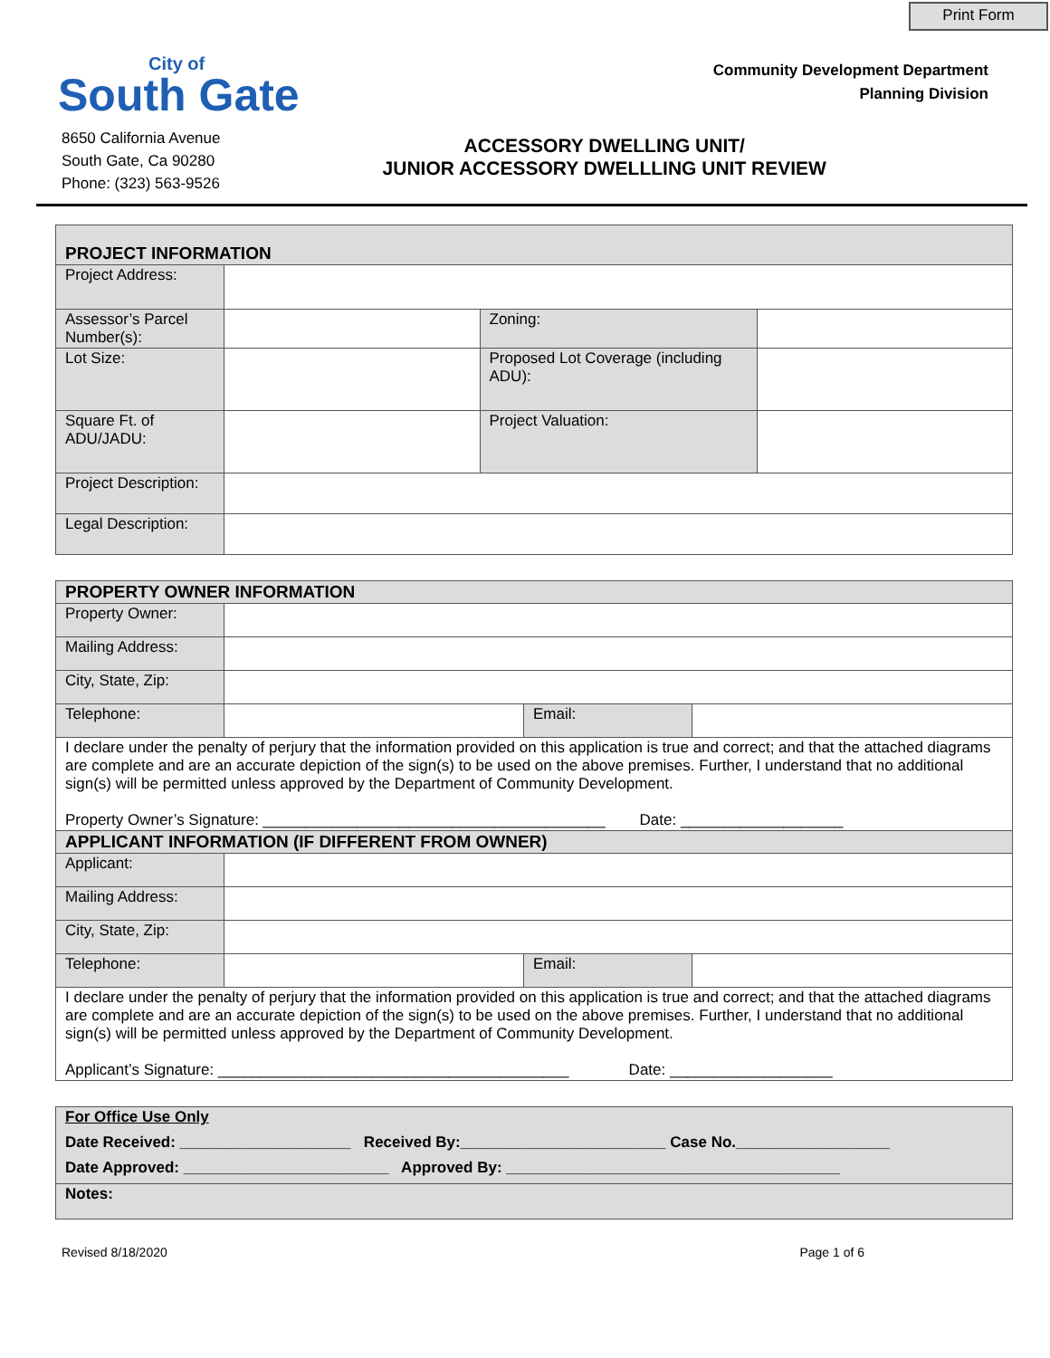Print Form
City of
South Gate
Community Development Department
Planning Division
8650 California Avenue
South Gate, Ca 90280
Phone: (323) 563-9526
ACCESSORY DWELLING UNIT/
JUNIOR ACCESSORY DWELLLING UNIT REVIEW
| PROJECT INFORMATION | | | |
| Project Address: | | | |
| Assessor’s Parcel Number(s): | | Zoning: | |
| Lot Size: | | Proposed Lot Coverage (including ADU): | |
| Square Ft. of ADU/JADU: | | Project Valuation: | |
| Project Description: | | | |
| Legal Description: | | | |
| PROPERTY OWNER INFORMATION | | | |
| Property Owner: | | | |
| Mailing Address: | | | |
| City, State, Zip: | | | |
| Telephone: | | Email: | |
| I declare under the penalty of perjury that the information provided on this application is true and correct; and that the attached diagrams are complete and are an accurate depiction of the sign(s) to be used on the above premises. Further, I understand that no additional sign(s) will be permitted unless approved by the Department of Community Development. Property Owner’s Signature: ________________________________________ Date: ___________________ | | | |
| APPLICANT INFORMATION (IF DIFFERENT FROM OWNER) | | | |
| Applicant: | | | |
| Mailing Address: | | | |
| City, State, Zip: | | | |
| Telephone: | | Email: | |
| I declare under the penalty of perjury that the information provided on this application is true and correct; and that the attached diagrams are complete and are an accurate depiction of the sign(s) to be used on the above premises. Further, I understand that no additional sign(s) will be permitted unless approved by the Department of Community Development. Applicant’s Signature: _________________________________________ Date: ___________________ | | | |
| For Office Use Only |
| Date Received: ____________________ Received By:________________________ Case No.__________________ |
| Date Approved: ________________________ Approved By: _______________________________________ |
| Notes: |
Revised 8/18/2020 Page 1 of 6